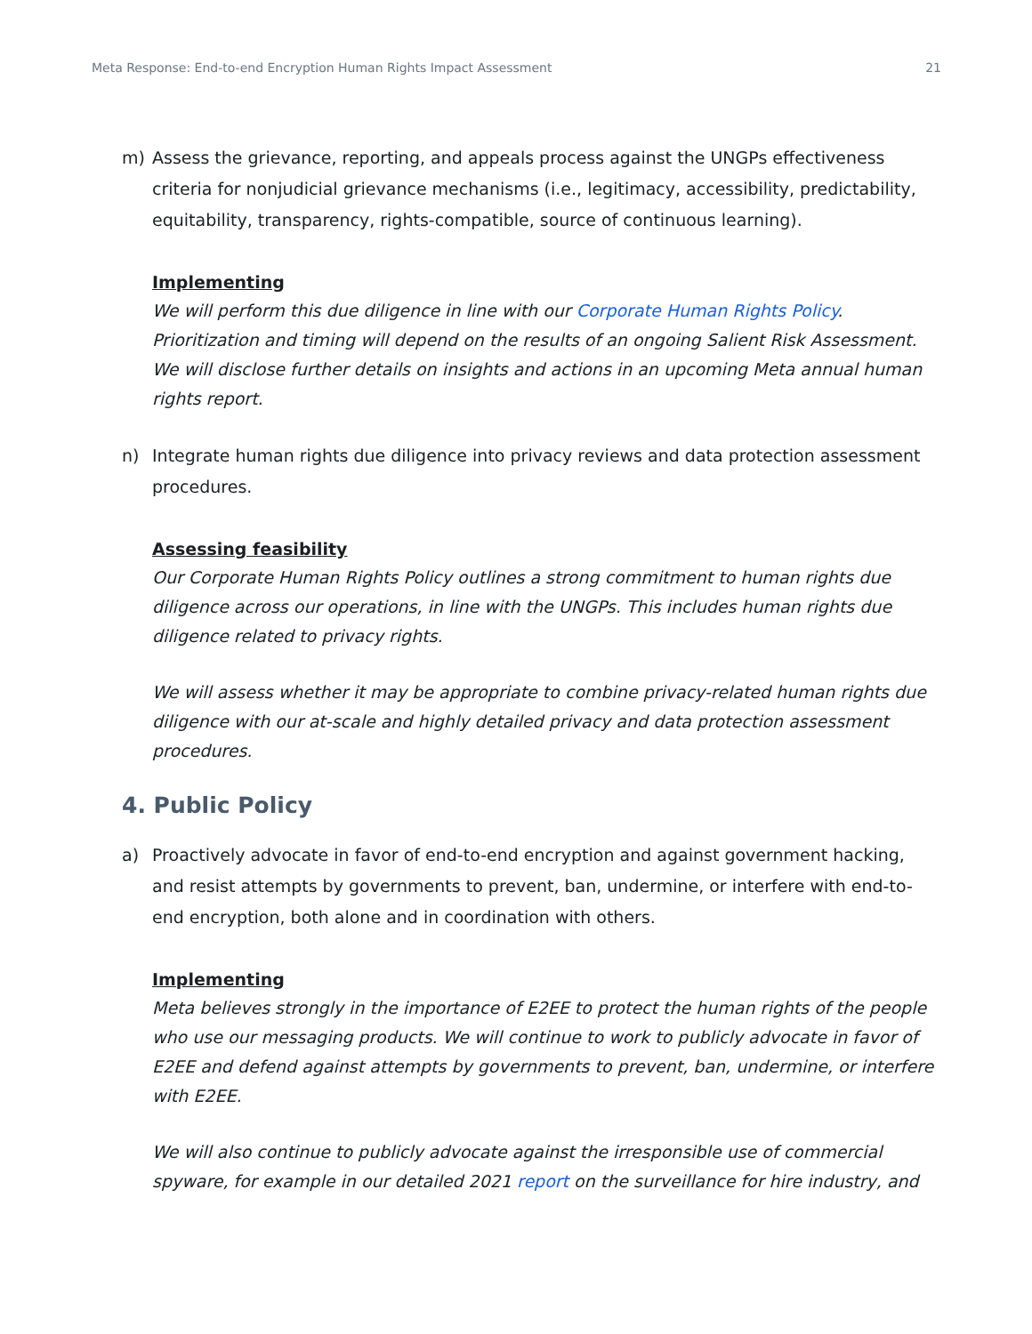Meta Response: End-to-end Encryption Human Rights Impact Assessment 21
m) Assess the grievance, reporting, and appeals process against the UNGPs effectiveness criteria for nonjudicial grievance mechanisms (i.e., legitimacy, accessibility, predictability, equitability, transparency, rights-compatible, source of continuous learning).
Implementing
We will perform this due diligence in line with our Corporate Human Rights Policy. Prioritization and timing will depend on the results of an ongoing Salient Risk Assessment. We will disclose further details on insights and actions in an upcoming Meta annual human rights report.
n) Integrate human rights due diligence into privacy reviews and data protection assessment procedures.
Assessing feasibility
Our Corporate Human Rights Policy outlines a strong commitment to human rights due diligence across our operations, in line with the UNGPs. This includes human rights due diligence related to privacy rights.
We will assess whether it may be appropriate to combine privacy-related human rights due diligence with our at-scale and highly detailed privacy and data protection assessment procedures.
4. Public Policy
a) Proactively advocate in favor of end-to-end encryption and against government hacking, and resist attempts by governments to prevent, ban, undermine, or interfere with end-to-end encryption, both alone and in coordination with others.
Implementing
Meta believes strongly in the importance of E2EE to protect the human rights of the people who use our messaging products. We will continue to work to publicly advocate in favor of E2EE and defend against attempts by governments to prevent, ban, undermine, or interfere with E2EE.
We will also continue to publicly advocate against the irresponsible use of commercial spyware, for example in our detailed 2021 report on the surveillance for hire industry, and